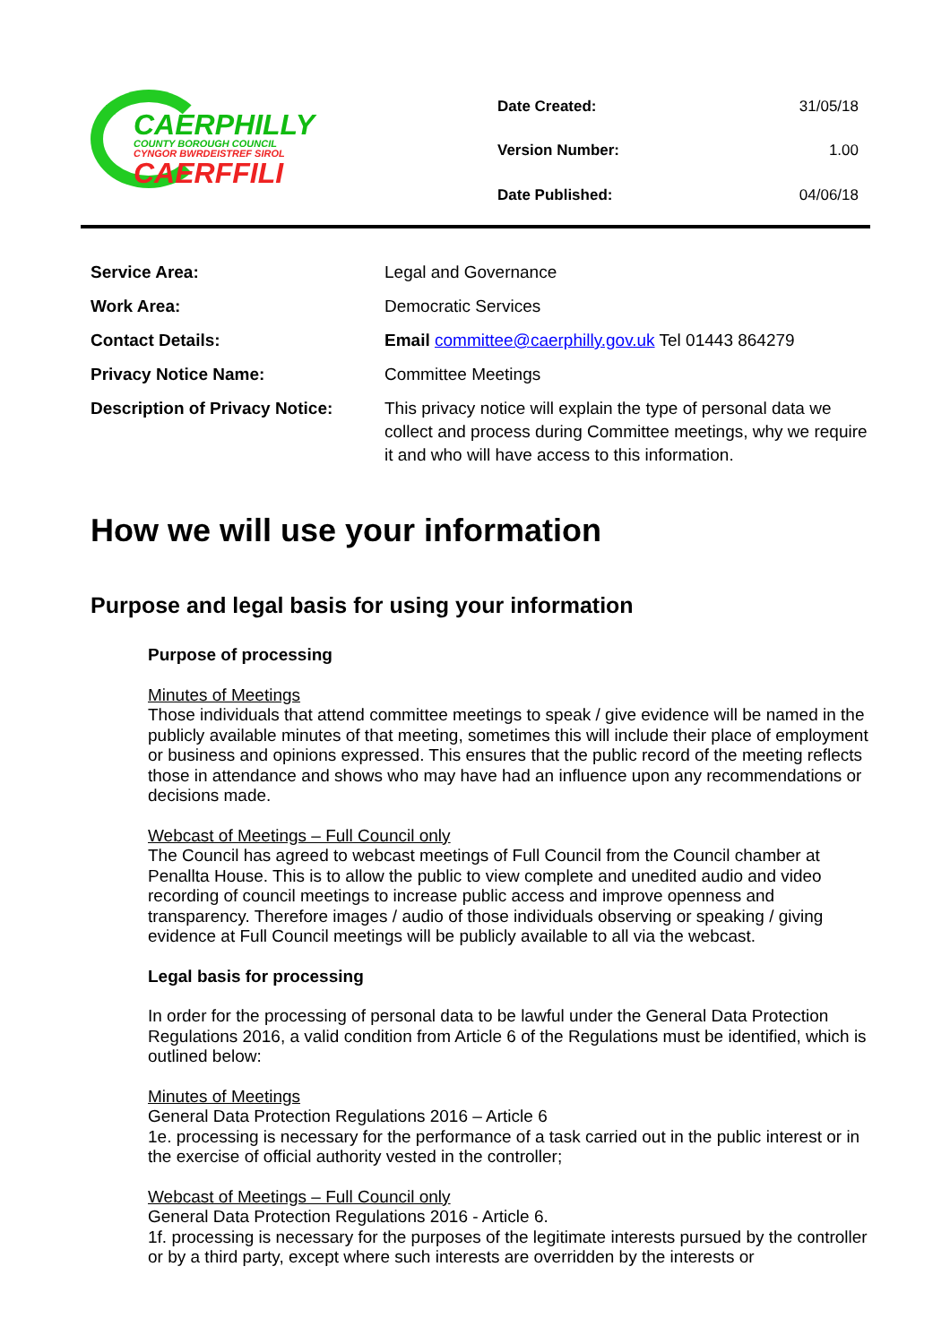CAERPHILLY
COUNTY BOROUGH COUNCIL
CYNGOR BWRDEISTREF SIROL
CAERFFILI
| Date Created: | 31/05/18 |
| Version Number: | 1.00 |
| Date Published: | 04/06/18 |
| Service Area: | Legal and Governance |
| Work Area: | Democratic Services |
| Contact Details: | Email committee@caerphilly.gov.uk Tel 01443 864279 |
| Privacy Notice Name: | Committee Meetings |
| Description of Privacy Notice: | This privacy notice will explain the type of personal data we collect and process during Committee meetings, why we require it and who will have access to this information. |
How we will use your information
Purpose and legal basis for using your information
Purpose of processing
Minutes of Meetings
Those individuals that attend committee meetings to speak / give evidence will be named in the publicly available minutes of that meeting, sometimes this will include their place of employment or business and opinions expressed. This ensures that the public record of the meeting reflects those in attendance and shows who may have had an influence upon any recommendations or decisions made.
Webcast of Meetings – Full Council only
The Council has agreed to webcast meetings of Full Council from the Council chamber at Penallta House. This is to allow the public to view complete and unedited audio and video recording of council meetings to increase public access and improve openness and transparency. Therefore images / audio of those individuals observing or speaking / giving evidence at Full Council meetings will be publicly available to all via the webcast.
Legal basis for processing
In order for the processing of personal data to be lawful under the General Data Protection Regulations 2016, a valid condition from Article 6 of the Regulations must be identified, which is outlined below:
Minutes of Meetings
General Data Protection Regulations 2016 – Article 6
1e. processing is necessary for the performance of a task carried out in the public interest or in the exercise of official authority vested in the controller;
Webcast of Meetings – Full Council only
General Data Protection Regulations 2016 - Article 6.
1f. processing is necessary for the purposes of the legitimate interests pursued by the controller or by a third party, except where such interests are overridden by the interests or